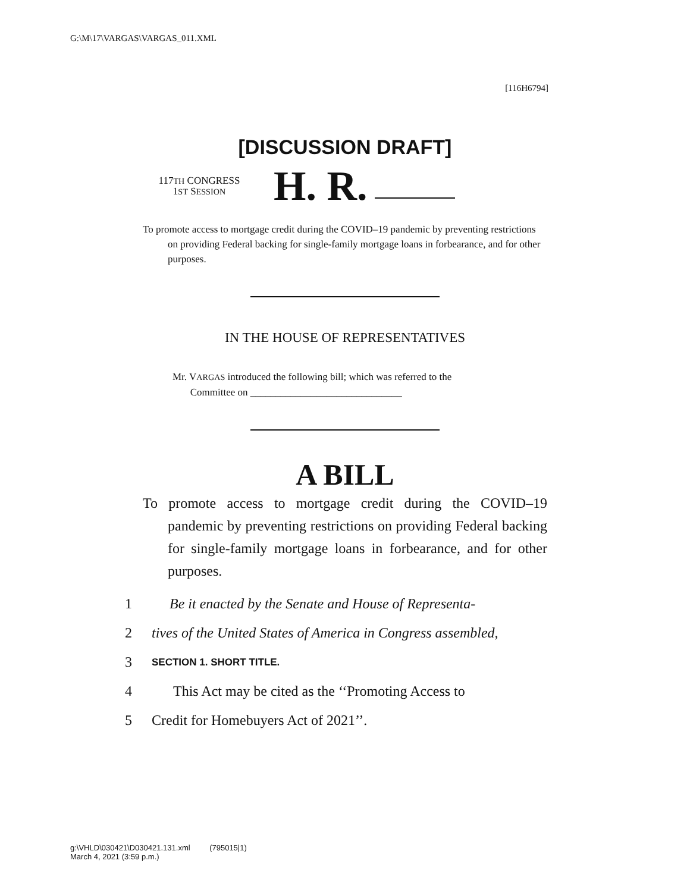G:\M\17\VARGAS\VARGAS_011.XML
[116H6794]
[DISCUSSION DRAFT]
117TH CONGRESS
1ST SESSION
H. R.
To promote access to mortgage credit during the COVID–19 pandemic by preventing restrictions on providing Federal backing for single-family mortgage loans in forbearance, and for other purposes.
IN THE HOUSE OF REPRESENTATIVES
Mr. VARGAS introduced the following bill; which was referred to the
Committee on ______________________________
A BILL
To promote access to mortgage credit during the COVID–19 pandemic by preventing restrictions on providing Federal backing for single-family mortgage loans in forbearance, and for other purposes.
1 Be it enacted by the Senate and House of Representa-
2 tives of the United States of America in Congress assembled,
3 SECTION 1. SHORT TITLE.
4 This Act may be cited as the ‘‘Promoting Access to
5 Credit for Homebuyers Act of 2021’’.
g:\VHLD\030421\D030421.131.xml (795015|1)
March 4, 2021 (3:59 p.m.)